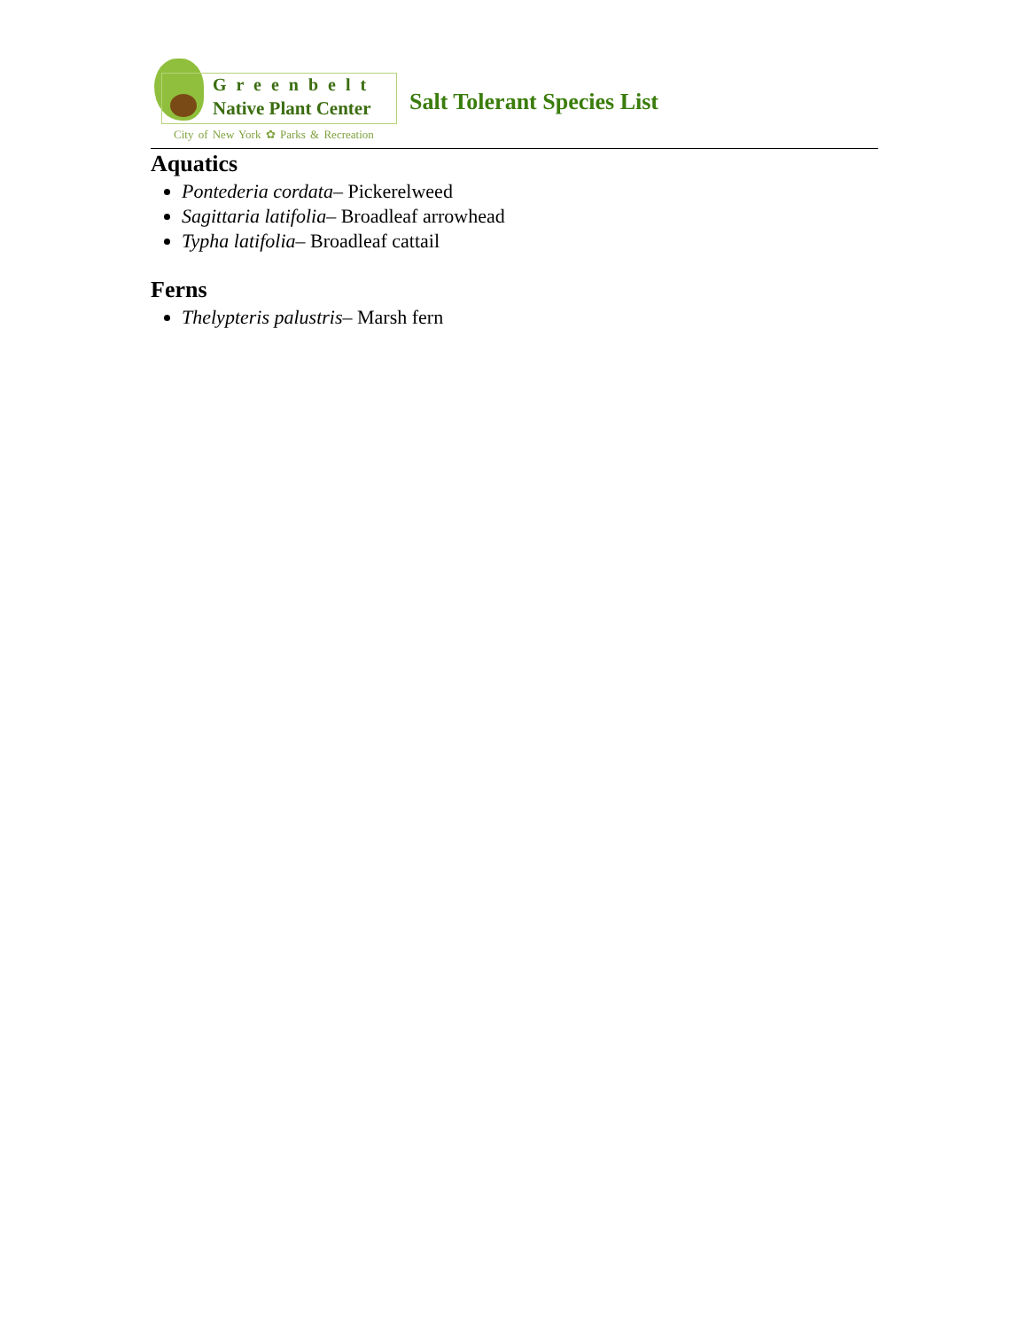Greenbelt
Native Plant Center
City of New York ✿ Parks & Recreation
Salt Tolerant Species List
Aquatics
Pontederia cordata– Pickerelweed
Sagittaria latifolia– Broadleaf arrowhead
Typha latifolia– Broadleaf cattail
Ferns
Thelypteris palustris– Marsh fern